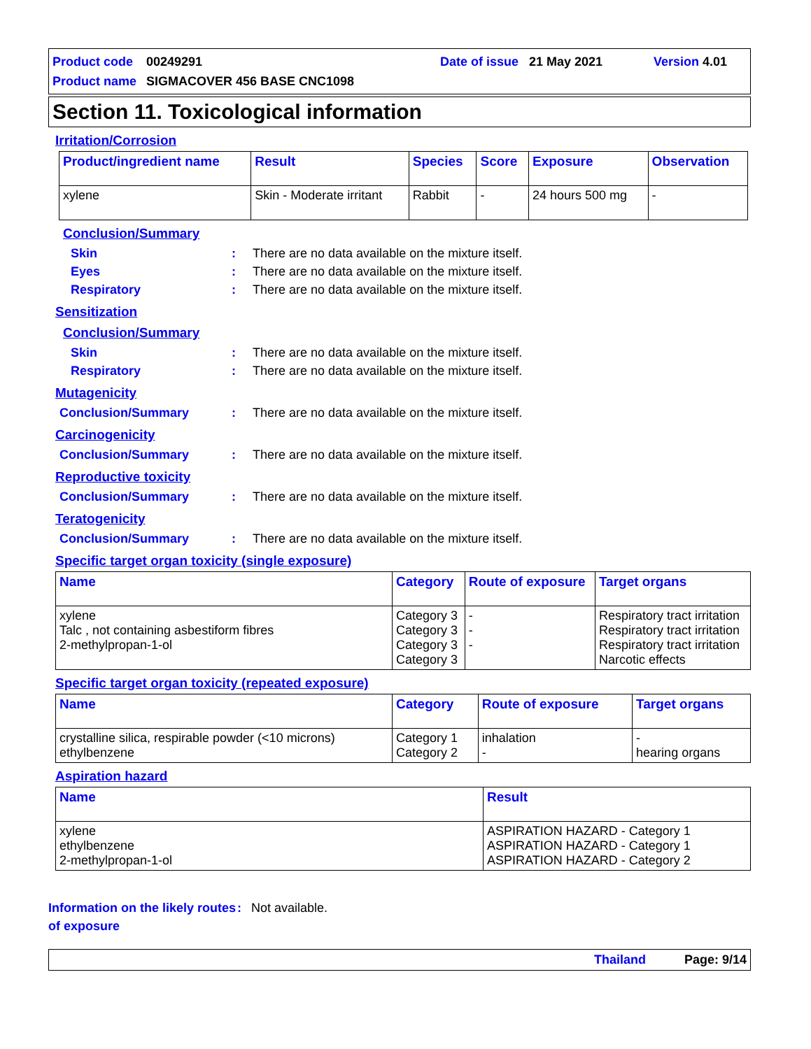Product code 00249291 Date of issue 21 May 2021 Version 4.01
Product name SIGMACOVER 456 BASE CNC1098
Section 11. Toxicological information
Irritation/Corrosion
| Product/ingredient name | Result | Species | Score | Exposure | Observation |
| --- | --- | --- | --- | --- | --- |
| xylene | Skin - Moderate irritant | Rabbit | - | 24 hours 500 mg | - |
Conclusion/Summary
Skin: There are no data available on the mixture itself.
Eyes: There are no data available on the mixture itself.
Respiratory: There are no data available on the mixture itself.
Sensitization
Conclusion/Summary
Skin: There are no data available on the mixture itself.
Respiratory: There are no data available on the mixture itself.
Mutagenicity
Conclusion/Summary: There are no data available on the mixture itself.
Carcinogenicity
Conclusion/Summary: There are no data available on the mixture itself.
Reproductive toxicity
Conclusion/Summary: There are no data available on the mixture itself.
Teratogenicity
Conclusion/Summary: There are no data available on the mixture itself.
Specific target organ toxicity (single exposure)
| Name | Category | Route of exposure | Target organs |
| --- | --- | --- | --- |
| xylene Talc , not containing asbestiform fibres 2-methylpropan-1-ol | Category 3 Category 3 Category 3 Category 3 | - - - | Respiratory tract irritation Respiratory tract irritation Respiratory tract irritation Narcotic effects |
Specific target organ toxicity (repeated exposure)
| Name | Category | Route of exposure | Target organs |
| --- | --- | --- | --- |
| crystalline silica, respirable powder (<10 microns) ethylbenzene | Category 1 Category 2 | inhalation - | - hearing organs |
Aspiration hazard
| Name | Result |
| --- | --- |
| xylene ethylbenzene 2-methylpropan-1-ol | ASPIRATION HAZARD - Category 1 ASPIRATION HAZARD - Category 1 ASPIRATION HAZARD - Category 2 |
Information on the likely routes of exposure: Not available.
Thailand Page: 9/14